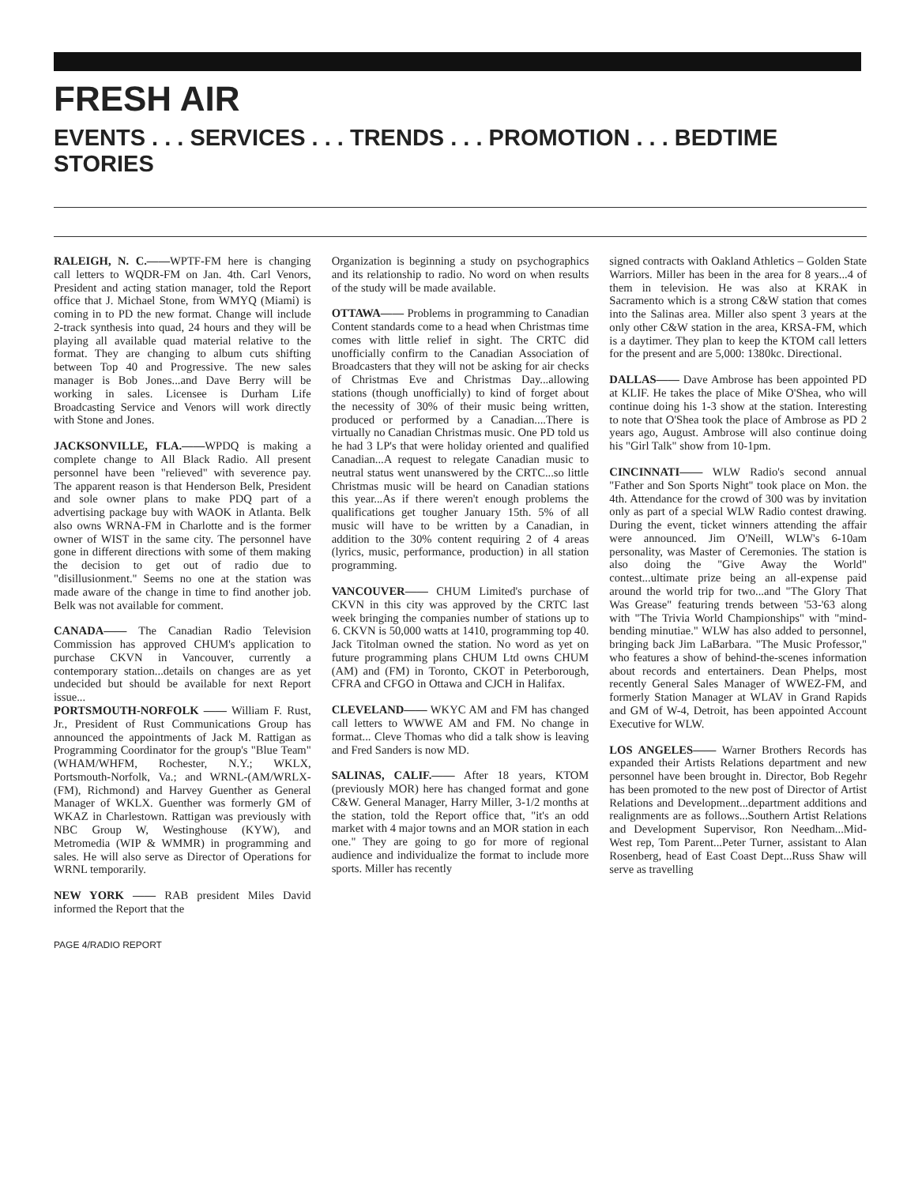FRESH AIR
EVENTS . . . SERVICES . . . TRENDS . . . PROMOTION . . . BEDTIME STORIES
RALEIGH, N. C.——WPTF-FM here is changing call letters to WQDR-FM on Jan. 4th. Carl Venors, President and acting station manager, told the Report office that J. Michael Stone, from WMYQ (Miami) is coming in to PD the new format. Change will include 2-track synthesis into quad, 24 hours and they will be playing all available quad material relative to the format. They are changing to album cuts shifting between Top 40 and Progressive. The new sales manager is Bob Jones...and Dave Berry will be working in sales. Licensee is Durham Life Broadcasting Service and Venors will work directly with Stone and Jones.
JACKSONVILLE, FLA.——WPDQ is making a complete change to All Black Radio. All present personnel have been "relieved" with severence pay. The apparent reason is that Henderson Belk, President and sole owner plans to make PDQ part of a advertising package buy with WAOK in Atlanta. Belk also owns WRNA-FM in Charlotte and is the former owner of WIST in the same city. The personnel have gone in different directions with some of them making the decision to get out of radio due to "disillusionment." Seems no one at the station was made aware of the change in time to find another job. Belk was not available for comment.
CANADA—— The Canadian Radio Television Commission has approved CHUM's application to purchase CKVN in Vancouver, currently a contemporary station...details on changes are as yet undecided but should be available for next Report issue...
PORTSMOUTH-NORFOLK —— William F. Rust, Jr., President of Rust Communications Group has announced the appointments of Jack M. Rattigan as Programming Coordinator for the group's "Blue Team" (WHAM/WHFM, Rochester, N.Y.; WKLX, Portsmouth-Norfolk, Va.; and WRNL-(AM/WRLX-(FM), Richmond) and Harvey Guenther as General Manager of WKLX. Guenther was formerly GM of WKAZ in Charlestown. Rattigan was previously with NBC Group W, Westinghouse (KYW), and Metromedia (WIP & WMMR) in programming and sales. He will also serve as Director of Operations for WRNL temporarily.
NEW YORK —— RAB president Miles David informed the Report that the
Organization is beginning a study on psychographics and its relationship to radio. No word on when results of the study will be made available.
OTTAWA—— Problems in programming to Canadian Content standards come to a head when Christmas time comes with little relief in sight. The CRTC did unofficially confirm to the Canadian Association of Broadcasters that they will not be asking for air checks of Christmas Eve and Christmas Day...allowing stations (though unofficially) to kind of forget about the necessity of 30% of their music being written, produced or performed by a Canadian....There is virtually no Canadian Christmas music. One PD told us he had 3 LP's that were holiday oriented and qualified Canadian...A request to relegate Canadian music to neutral status went unanswered by the CRTC...so little Christmas music will be heard on Canadian stations this year...As if there weren't enough problems the qualifications get tougher January 15th. 5% of all music will have to be written by a Canadian, in addition to the 30% content requiring 2 of 4 areas (lyrics, music, performance, production) in all station programming.
VANCOUVER—— CHUM Limited's purchase of CKVN in this city was approved by the CRTC last week bringing the companies number of stations up to 6. CKVN is 50,000 watts at 1410, programming top 40. Jack Titolman owned the station. No word as yet on future programming plans CHUM Ltd owns CHUM (AM) and (FM) in Toronto, CKOT in Peterborough, CFRA and CFGO in Ottawa and CJCH in Halifax.
CLEVELAND—— WKYC AM and FM has changed call letters to WWWE AM and FM. No change in format... Cleve Thomas who did a talk show is leaving and Fred Sanders is now MD.
SALINAS, CALIF.—— After 18 years, KTOM (previously MOR) here has changed format and gone C&W. General Manager, Harry Miller, 3-1/2 months at the station, told the Report office that, "it's an odd market with 4 major towns and an MOR station in each one." They are going to go for more of regional audience and individualize the format to include more sports. Miller has recently
signed contracts with Oakland Athletics – Golden State Warriors. Miller has been in the area for 8 years...4 of them in television. He was also at KRAK in Sacramento which is a strong C&W station that comes into the Salinas area. Miller also spent 3 years at the only other C&W station in the area, KRSA-FM, which is a daytimer. They plan to keep the KTOM call letters for the present and are 5,000: 1380kc. Directional.
DALLAS—— Dave Ambrose has been appointed PD at KLIF. He takes the place of Mike O'Shea, who will continue doing his 1-3 show at the station. Interesting to note that O'Shea took the place of Ambrose as PD 2 years ago, August. Ambrose will also continue doing his "Girl Talk" show from 10-1pm.
CINCINNATI—— WLW Radio's second annual "Father and Son Sports Night" took place on Mon. the 4th. Attendance for the crowd of 300 was by invitation only as part of a special WLW Radio contest drawing. During the event, ticket winners attending the affair were announced. Jim O'Neill, WLW's 6-10am personality, was Master of Ceremonies. The station is also doing the "Give Away the World" contest...ultimate prize being an all-expense paid around the world trip for two...and "The Glory That Was Grease" featuring trends between '53-'63 along with "The Trivia World Championships" with "mind-bending minutiae." WLW has also added to personnel, bringing back Jim LaBarbara. "The Music Professor," who features a show of behind-the-scenes information about records and entertainers. Dean Phelps, most recently General Sales Manager of WWEZ-FM, and formerly Station Manager at WLAV in Grand Rapids and GM of W-4, Detroit, has been appointed Account Executive for WLW.
LOS ANGELES—— Warner Brothers Records has expanded their Artists Relations department and new personnel have been brought in. Director, Bob Regehr has been promoted to the new post of Director of Artist Relations and Development...department additions and realignments are as follows...Southern Artist Relations and Development Supervisor, Ron Needham...Mid-West rep, Tom Parent...Peter Turner, assistant to Alan Rosenberg, head of East Coast Dept...Russ Shaw will serve as travelling
PAGE 4/RADIO REPORT